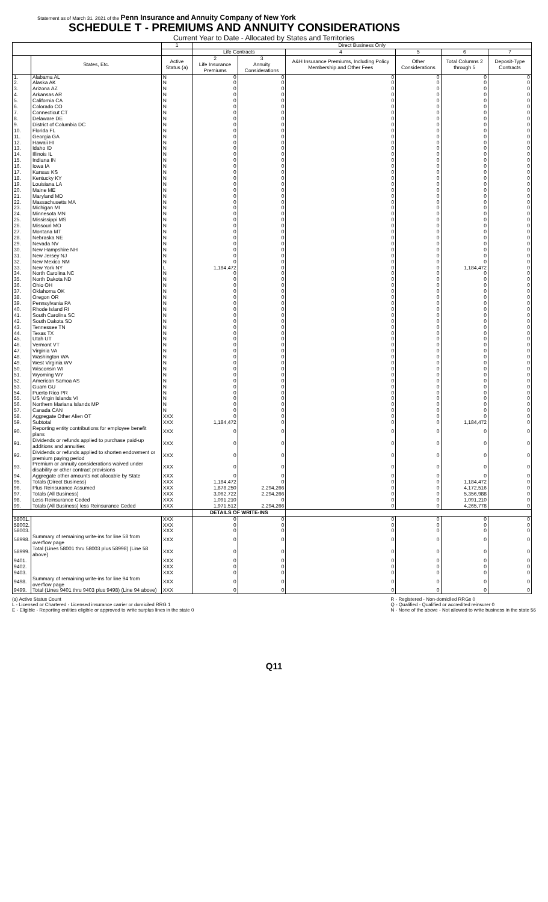Statement as of March 31, 2021 of the Penn Insurance and Annuity Company of New York
SCHEDULE T - PREMIUMS AND ANNUITY CONSIDERATIONS
Current Year to Date - Allocated by States and Territories
| | | 1 | Direct Business Only | | | | | |
| --- | --- | --- | --- | --- | --- | --- | --- | --- |
| | | | Life Contracts | | 4 | 5 | 6 | 7 |
| | States, Etc. | Active Status (a) | 2 Life Insurance Premiums | 3 Annuity Considerations | A&H Insurance Premiums, Including Policy Membership and Other Fees | Other Considerations | Total Columns 2 through 5 | Deposit-Type Contracts |
| 1. | Alabama AL | N | 0 | 0 | 0 | 0 | 0 | 0 |
| 2. | Alaska AK | N | 0 | 0 | 0 | 0 | 0 | 0 |
| 3. | Arizona AZ | N | 0 | 0 | 0 | 0 | 0 | 0 |
| 4. | Arkansas AR | N | 0 | 0 | 0 | 0 | 0 | 0 |
| 5. | California CA | N | 0 | 0 | 0 | 0 | 0 | 0 |
| 6. | Colorado CO | N | 0 | 0 | 0 | 0 | 0 | 0 |
| 7. | Connecticut CT | N | 0 | 0 | 0 | 0 | 0 | 0 |
| 8. | Delaware DE | N | 0 | 0 | 0 | 0 | 0 | 0 |
| 9. | District of Columbia DC | N | 0 | 0 | 0 | 0 | 0 | 0 |
| 10. | Florida FL | N | 0 | 0 | 0 | 0 | 0 | 0 |
| 11. | Georgia GA | N | 0 | 0 | 0 | 0 | 0 | 0 |
| 12. | Hawaii HI | N | 0 | 0 | 0 | 0 | 0 | 0 |
| 13. | Idaho ID | N | 0 | 0 | 0 | 0 | 0 | 0 |
| 14. | Illinois IL | N | 0 | 0 | 0 | 0 | 0 | 0 |
| 15. | Indiana IN | N | 0 | 0 | 0 | 0 | 0 | 0 |
| 16. | Iowa IA | N | 0 | 0 | 0 | 0 | 0 | 0 |
| 17. | Kansas KS | N | 0 | 0 | 0 | 0 | 0 | 0 |
| 18. | Kentucky KY | N | 0 | 0 | 0 | 0 | 0 | 0 |
| 19. | Louisiana LA | N | 0 | 0 | 0 | 0 | 0 | 0 |
| 20. | Maine ME | N | 0 | 0 | 0 | 0 | 0 | 0 |
| 21. | Maryland MD | N | 0 | 0 | 0 | 0 | 0 | 0 |
| 22. | Massachusetts MA | N | 0 | 0 | 0 | 0 | 0 | 0 |
| 23. | Michigan MI | N | 0 | 0 | 0 | 0 | 0 | 0 |
| 24. | Minnesota MN | N | 0 | 0 | 0 | 0 | 0 | 0 |
| 25. | Mississippi MS | N | 0 | 0 | 0 | 0 | 0 | 0 |
| 26. | Missouri MO | N | 0 | 0 | 0 | 0 | 0 | 0 |
| 27. | Montana MT | N | 0 | 0 | 0 | 0 | 0 | 0 |
| 28. | Nebraska NE | N | 0 | 0 | 0 | 0 | 0 | 0 |
| 29. | Nevada NV | N | 0 | 0 | 0 | 0 | 0 | 0 |
| 30. | New Hampshire NH | N | 0 | 0 | 0 | 0 | 0 | 0 |
| 31. | New Jersey NJ | N | 0 | 0 | 0 | 0 | 0 | 0 |
| 32. | New Mexico NM | N | 0 | 0 | 0 | 0 | 0 | 0 |
| 33. | New York NY | L | 1,184,472 | 0 | 0 | 0 | 1,184,472 | 0 |
| 34. | North Carolina NC | N | 0 | 0 | 0 | 0 | 0 | 0 |
| 35. | North Dakota ND | N | 0 | 0 | 0 | 0 | 0 | 0 |
| 36. | Ohio OH | N | 0 | 0 | 0 | 0 | 0 | 0 |
| 37. | Oklahoma OK | N | 0 | 0 | 0 | 0 | 0 | 0 |
| 38. | Oregon OR | N | 0 | 0 | 0 | 0 | 0 | 0 |
| 39. | Pennsylvania PA | N | 0 | 0 | 0 | 0 | 0 | 0 |
| 40. | Rhode Island RI | N | 0 | 0 | 0 | 0 | 0 | 0 |
| 41. | South Carolina SC | N | 0 | 0 | 0 | 0 | 0 | 0 |
| 42. | South Dakota SD | N | 0 | 0 | 0 | 0 | 0 | 0 |
| 43. | Tennessee TN | N | 0 | 0 | 0 | 0 | 0 | 0 |
| 44. | Texas TX | N | 0 | 0 | 0 | 0 | 0 | 0 |
| 45. | Utah UT | N | 0 | 0 | 0 | 0 | 0 | 0 |
| 46. | Vermont VT | N | 0 | 0 | 0 | 0 | 0 | 0 |
| 47. | Virginia VA | N | 0 | 0 | 0 | 0 | 0 | 0 |
| 48. | Washington WA | N | 0 | 0 | 0 | 0 | 0 | 0 |
| 49. | West Virginia WV | N | 0 | 0 | 0 | 0 | 0 | 0 |
| 50. | Wisconsin WI | N | 0 | 0 | 0 | 0 | 0 | 0 |
| 51. | Wyoming WY | N | 0 | 0 | 0 | 0 | 0 | 0 |
| 52. | American Samoa AS | N | 0 | 0 | 0 | 0 | 0 | 0 |
| 53. | Guam GU | N | 0 | 0 | 0 | 0 | 0 | 0 |
| 54. | Puerto Rico PR | N | 0 | 0 | 0 | 0 | 0 | 0 |
| 55. | US Virgin Islands VI | N | 0 | 0 | 0 | 0 | 0 | 0 |
| 56. | Northern Mariana Islands MP | N | 0 | 0 | 0 | 0 | 0 | 0 |
| 57. | Canada CAN | N | 0 | 0 | 0 | 0 | 0 | 0 |
| 58. | Aggregate Other Alien OT | XXX | 0 | 0 | 0 | 0 | 0 | 0 |
| 59. | Subtotal | XXX | 1,184,472 | 0 | 0 | 0 | 1,184,472 | 0 |
| 90. | Reporting entity contributions for employee benefit plans | XXX | 0 | 0 | 0 | 0 | 0 | 0 |
| 91. | Dividends or refunds applied to purchase paid-up additions and annuities | XXX | 0 | 0 | 0 | 0 | 0 | 0 |
| 92. | Dividends or refunds applied to shorten endowment or premium paying period | XXX | 0 | 0 | 0 | 0 | 0 | 0 |
| 93. | Premium or annuity considerations waived under disability or other contract provisions | XXX | 0 | 0 | 0 | 0 | 0 | 0 |
| 94. | Aggregate other amounts not allocable by State | XXX | 0 | 0 | 0 | 0 | 0 | 0 |
| 95. | Totals (Direct Business) | XXX | 1,184,472 | 0 | 0 | 0 | 1,184,472 | 0 |
| 96. | Plus Reinsurance Assumed | XXX | 1,878,250 | 2,294,266 | 0 | 0 | 4,172,516 | 0 |
| 97. | Totals (All Business) | XXX | 3,062,722 | 2,294,266 | 0 | 0 | 5,356,988 | 0 |
| 98. | Less Reinsurance Ceded | XXX | 1,091,210 | 0 | 0 | 0 | 1,091,210 | 0 |
| 99. | Totals (All Business) less Reinsurance Ceded | XXX | 1,971,512 | 2,294,266 | 0 | 0 | 4,265,778 | 0 |
| | | | DETAILS OF WRITE-INS | | | | | |
| 58001. | | XXX | 0 | 0 | 0 | 0 | 0 | 0 |
| 58002. | | XXX | 0 | 0 | 0 | 0 | 0 | 0 |
| 58003. | | XXX | 0 | 0 | 0 | 0 | 0 | 0 |
| 58998. | Summary of remaining write-ins for line 58 from overflow page | XXX | 0 | 0 | 0 | 0 | 0 | 0 |
| 58999. | Total (Lines 58001 thru 58003 plus 58998) (Line 58 above) | XXX | 0 | 0 | 0 | 0 | 0 | 0 |
| 9401. | | XXX | 0 | 0 | 0 | 0 | 0 | 0 |
| 9402. | | XXX | 0 | 0 | 0 | 0 | 0 | 0 |
| 9403. | | XXX | 0 | 0 | 0 | 0 | 0 | 0 |
| 9498. | Summary of remaining write-ins for line 94 from overflow page | XXX | 0 | 0 | 0 | 0 | 0 | 0 |
| 9499. | Total (Lines 9401 thru 9403 plus 9498) (Line 94 above) | XXX | 0 | 0 | 0 | 0 | 0 | 0 |
(a) Active Status Count
L - Licensed or Chartered - Licensed insurance carrier or domiciled RRG 1
E - Eligible - Reporting entities eligible or approved to write surplus lines in the state 0
R - Registered - Non-domiciled RRGs 0
Q - Qualified - Qualified or accredited reinsurer 0
N - None of the above - Not allowed to write business in the state 56
Q11